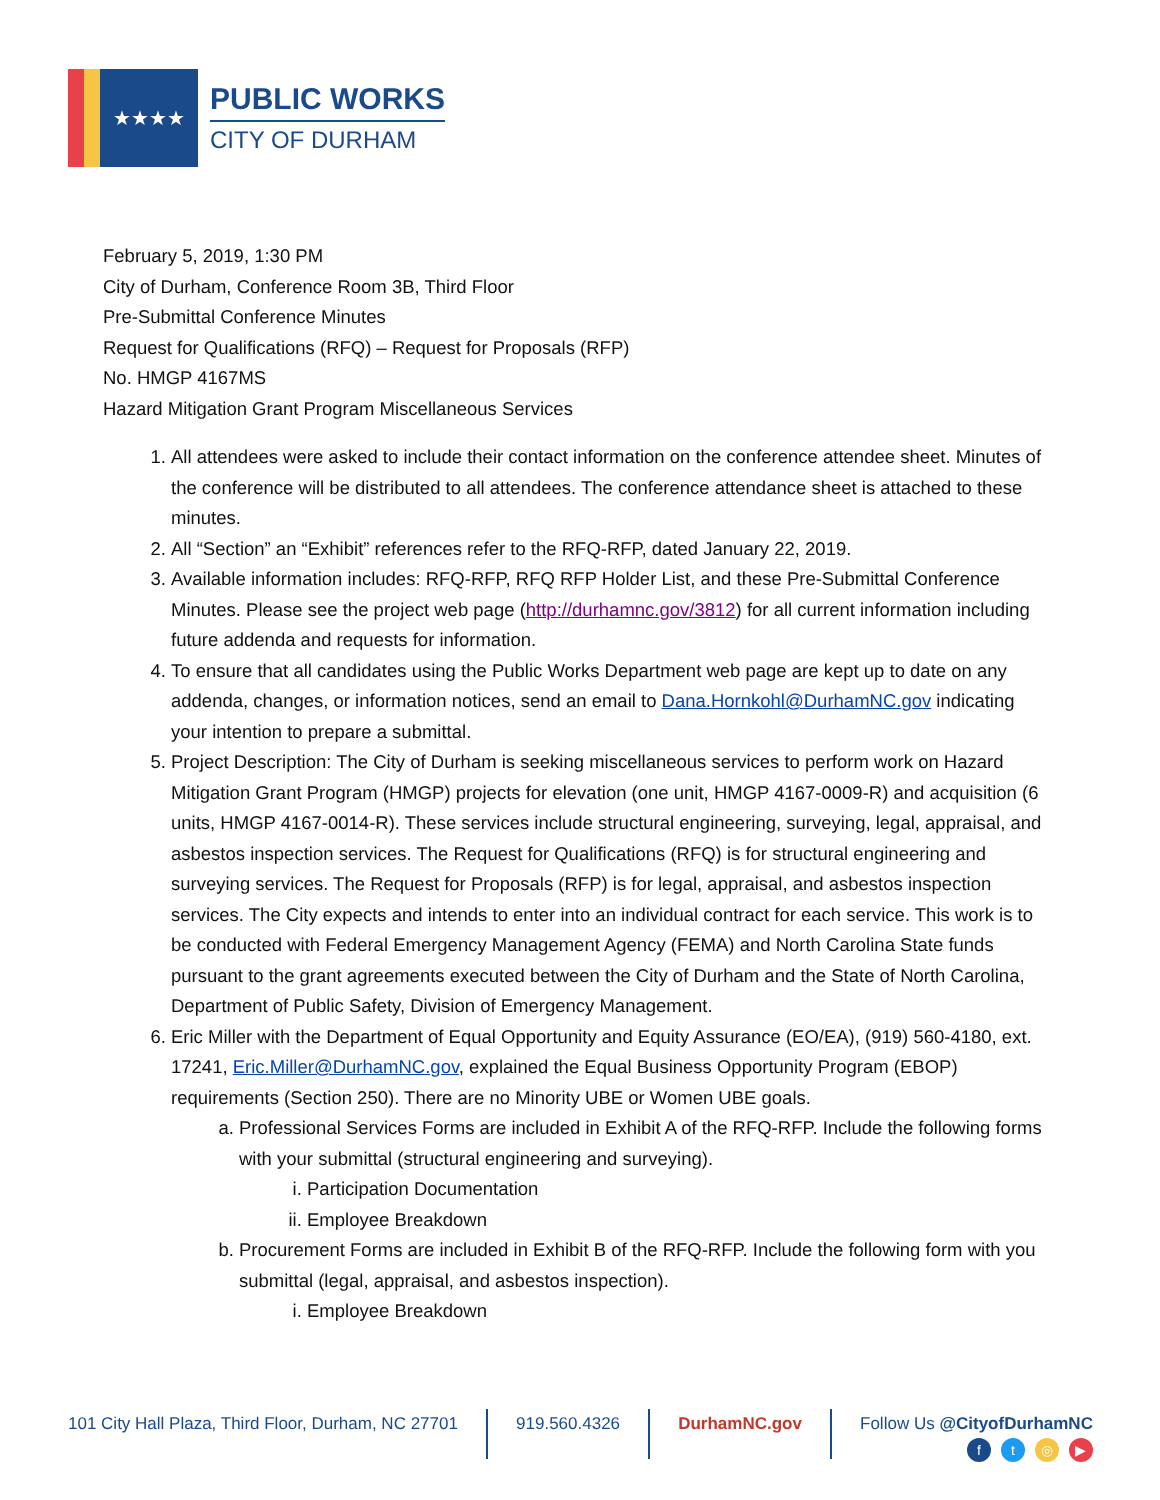★★★★
PUBLIC WORKS
CITY OF DURHAM
February 5, 2019, 1:30 PM
City of Durham, Conference Room 3B, Third Floor
Pre-Submittal Conference Minutes
Request for Qualifications (RFQ) – Request for Proposals (RFP)
No. HMGP 4167MS
Hazard Mitigation Grant Program Miscellaneous Services
1. All attendees were asked to include their contact information on the conference attendee sheet. Minutes of the conference will be distributed to all attendees. The conference attendance sheet is attached to these minutes.
2. All “Section” an “Exhibit” references refer to the RFQ-RFP, dated January 22, 2019.
3. Available information includes: RFQ-RFP, RFQ RFP Holder List, and these Pre-Submittal Conference Minutes. Please see the project web page (http://durhamnc.gov/3812) for all current information including future addenda and requests for information.
4. To ensure that all candidates using the Public Works Department web page are kept up to date on any addenda, changes, or information notices, send an email to Dana.Hornkohl@DurhamNC.gov indicating your intention to prepare a submittal.
5. Project Description: The City of Durham is seeking miscellaneous services to perform work on Hazard Mitigation Grant Program (HMGP) projects for elevation (one unit, HMGP 4167-0009-R) and acquisition (6 units, HMGP 4167-0014-R). These services include structural engineering, surveying, legal, appraisal, and asbestos inspection services. The Request for Qualifications (RFQ) is for structural engineering and surveying services. The Request for Proposals (RFP) is for legal, appraisal, and asbestos inspection services. The City expects and intends to enter into an individual contract for each service. This work is to be conducted with Federal Emergency Management Agency (FEMA) and North Carolina State funds pursuant to the grant agreements executed between the City of Durham and the State of North Carolina, Department of Public Safety, Division of Emergency Management.
6. Eric Miller with the Department of Equal Opportunity and Equity Assurance (EO/EA), (919) 560-4180, ext. 17241, Eric.Miller@DurhamNC.gov, explained the Equal Business Opportunity Program (EBOP) requirements (Section 250). There are no Minority UBE or Women UBE goals.
a. Professional Services Forms are included in Exhibit A of the RFQ-RFP. Include the following forms with your submittal (structural engineering and surveying).
i. Participation Documentation
ii. Employee Breakdown
b. Procurement Forms are included in Exhibit B of the RFQ-RFP. Include the following form with you submittal (legal, appraisal, and asbestos inspection).
i. Employee Breakdown
101 City Hall Plaza, Third Floor, Durham, NC 27701 919.560.4326 DurhamNC.gov Follow Us @CityofDurhamNC
ft ◎ ▶